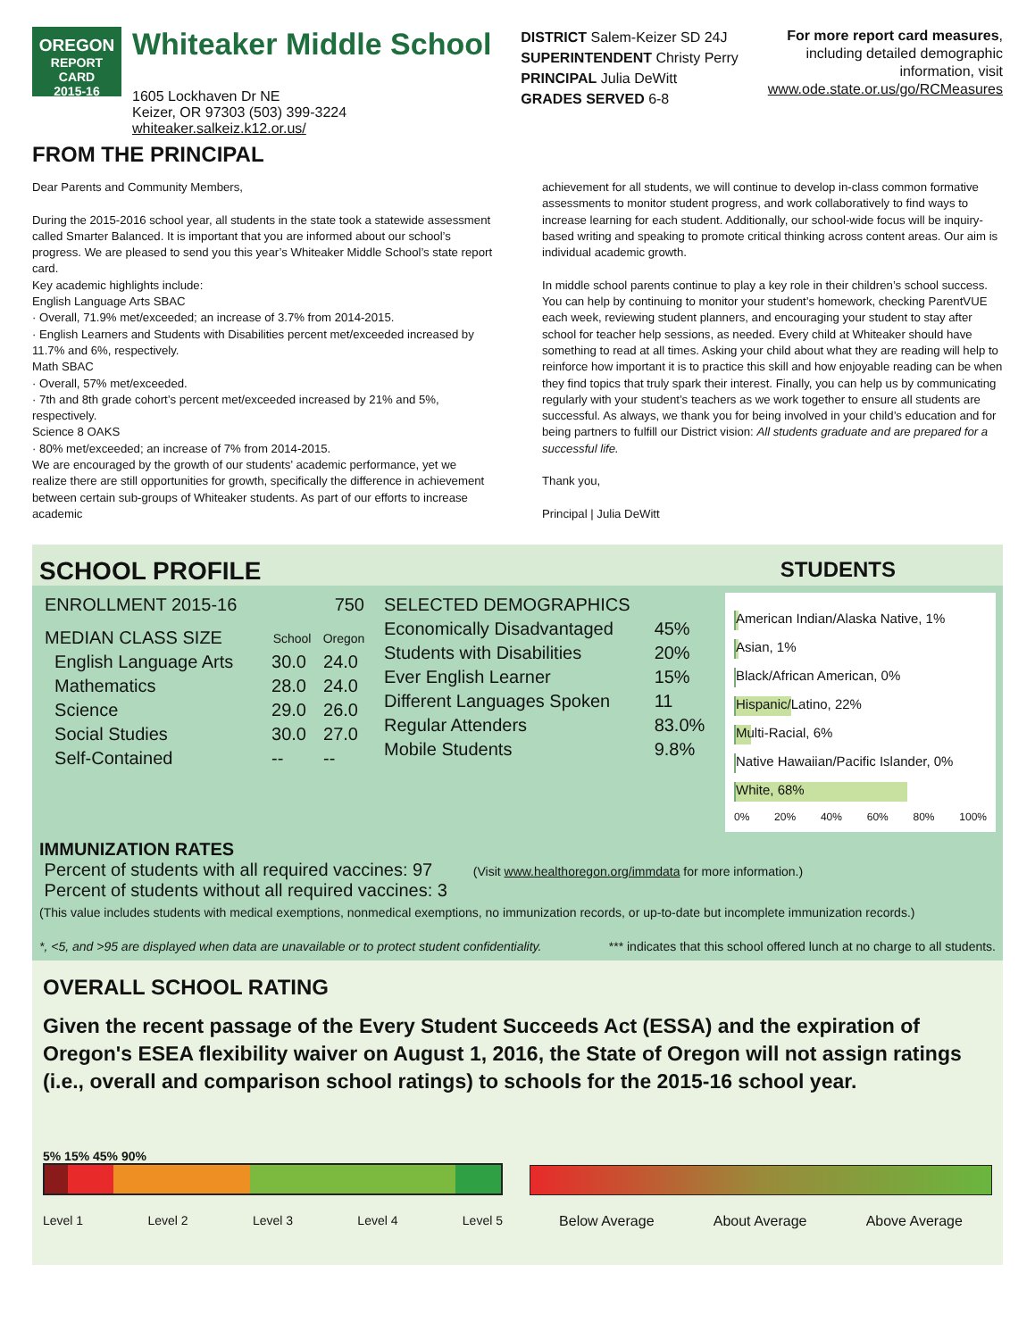OREGON
REPORT CARD
2015-16
Whiteaker Middle School
1605 Lockhaven Dr NE
Keizer, OR 97303 (503) 399-3224
whiteaker.salkeiz.k12.or.us/
DISTRICT Salem-Keizer SD 24J
SUPERINTENDENT Christy Perry
PRINCIPAL Julia DeWitt
GRADES SERVED 6-8
For more report card measures,
including detailed demographic
information, visit
www.ode.state.or.us/go/RCMeasures
FROM THE PRINCIPAL
Dear Parents and Community Members,
During the 2015-2016 school year, all students in the state took a statewide assessment called Smarter Balanced. It is important that you are informed about our school’s progress. We are pleased to send you this year’s Whiteaker Middle School’s state report card.
Key academic highlights include:
English Language Arts SBAC
· Overall, 71.9% met/exceeded; an increase of 3.7% from 2014-2015.
· English Learners and Students with Disabilities percent met/exceeded increased by 11.7% and 6%, respectively.
Math SBAC
· Overall, 57% met/exceeded.
· 7th and 8th grade cohort’s percent met/exceeded increased by 21% and 5%, respectively.
Science 8 OAKS
· 80% met/exceeded; an increase of 7% from 2014-2015.
We are encouraged by the growth of our students’ academic performance, yet we realize there are still opportunities for growth, specifically the difference in achievement between certain sub-groups of Whiteaker students. As part of our efforts to increase academic
achievement for all students, we will continue to develop in-class common formative assessments to monitor student progress, and work collaboratively to find ways to increase learning for each student. Additionally, our school-wide focus will be inquiry-based writing and speaking to promote critical thinking across content areas. Our aim is individual academic growth.
In middle school parents continue to play a key role in their children’s school success. You can help by continuing to monitor your student’s homework, checking ParentVUE each week, reviewing student planners, and encouraging your student to stay after school for teacher help sessions, as needed. Every child at Whiteaker should have something to read at all times. Asking your child about what they are reading will help to reinforce how important it is to practice this skill and how enjoyable reading can be when they find topics that truly spark their interest. Finally, you can help us by communicating regularly with your student’s teachers as we work together to ensure all students are successful. As always, we thank you for being involved in your child’s education and for being partners to fulfill our District vision: All students graduate and are prepared for a successful life.
Thank you,
Principal | Julia DeWitt
SCHOOL PROFILE
STUDENTS
| ENROLLMENT 2015-16 | 750 |
| MEDIAN CLASS SIZE | School | Oregon |
| English Language Arts | 30.0 | 24.0 |
| Mathematics | 28.0 | 24.0 |
| Science | 29.0 | 26.0 |
| Social Studies | 30.0 | 27.0 |
| Self-Contained | -- | -- |
| SELECTED DEMOGRAPHICS | |
| Economically Disadvantaged | 45% |
| Students with Disabilities | 20% |
| Ever English Learner | 15% |
| Different Languages Spoken | 11 |
| Regular Attenders | 83.0% |
| Mobile Students | 9.8% |
American Indian/Alaska Native, 1%
Asian, 1%
Black/African American, 0%
Hispanic/Latino, 22%
Multi-Racial, 6%
Native Hawaiian/Pacific Islander, 0%
White, 68%
0% 20% 40% 60% 80% 100%
IMMUNIZATION RATES
Percent of students with all required vaccines: 97 (Visit www.healthoregon.org/immdata for more information.)
Percent of students without all required vaccines: 3
(This value includes students with medical exemptions, nonmedical exemptions, no immunization records, or up-to-date but incomplete immunization records.)
*, <5, and >95 are displayed when data are unavailable or to protect student confidentiality. *** indicates that this school offered lunch at no charge to all students.
OVERALL SCHOOL RATING
Given the recent passage of the Every Student Succeeds Act (ESSA) and the expiration of Oregon's ESEA flexibility waiver on August 1, 2016, the State of Oregon will not assign ratings (i.e., overall and comparison school ratings) to schools for the 2015-16 school year.
5% 15% 45% 90%
Level 1 Level 2 Level 3 Level 4 Level 5
Below Average About Average Above Average